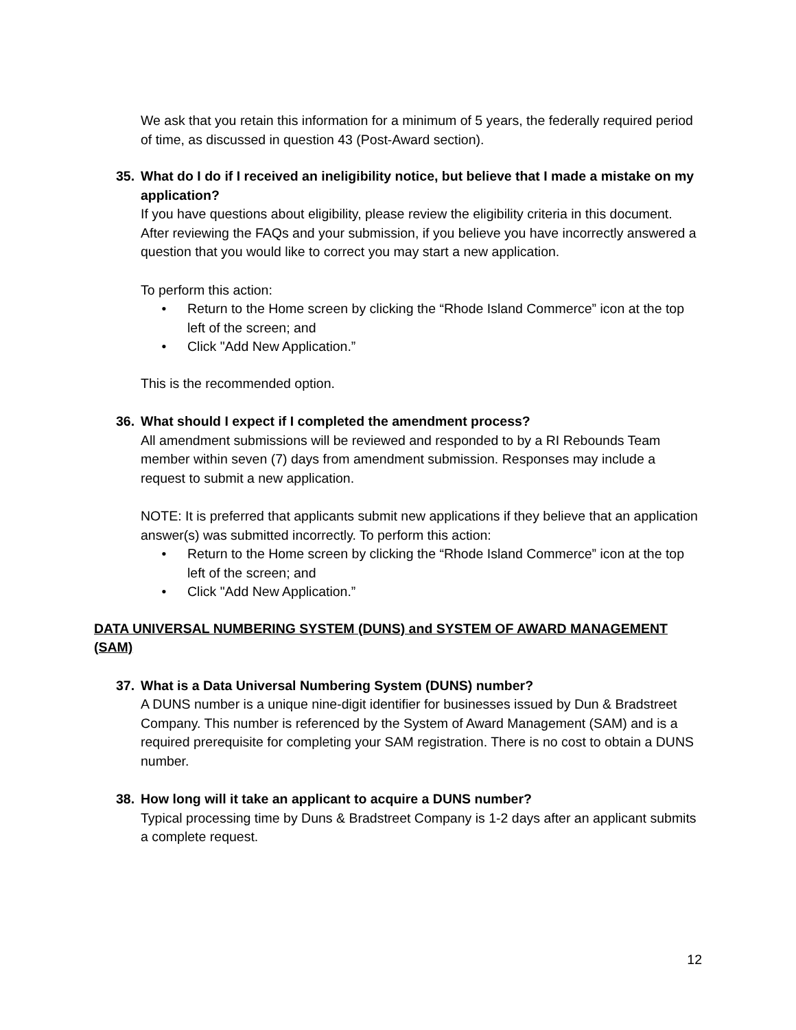We ask that you retain this information for a minimum of 5 years, the federally required period of time, as discussed in question 43 (Post-Award section).
35. What do I do if I received an ineligibility notice, but believe that I made a mistake on my application?
If you have questions about eligibility, please review the eligibility criteria in this document. After reviewing the FAQs and your submission, if you believe you have incorrectly answered a question that you would like to correct you may start a new application.
To perform this action:
• Return to the Home screen by clicking the “Rhode Island Commerce” icon at the top left of the screen; and
• Click "Add New Application.”
This is the recommended option.
36. What should I expect if I completed the amendment process?
All amendment submissions will be reviewed and responded to by a RI Rebounds Team member within seven (7) days from amendment submission. Responses may include a request to submit a new application.
NOTE: It is preferred that applicants submit new applications if they believe that an application answer(s) was submitted incorrectly. To perform this action:
• Return to the Home screen by clicking the “Rhode Island Commerce” icon at the top left of the screen; and
• Click "Add New Application.”
DATA UNIVERSAL NUMBERING SYSTEM (DUNS) and SYSTEM OF AWARD MANAGEMENT (SAM)
37. What is a Data Universal Numbering System (DUNS) number?
A DUNS number is a unique nine-digit identifier for businesses issued by Dun & Bradstreet Company. This number is referenced by the System of Award Management (SAM) and is a required prerequisite for completing your SAM registration. There is no cost to obtain a DUNS number.
38. How long will it take an applicant to acquire a DUNS number?
Typical processing time by Duns & Bradstreet Company is 1-2 days after an applicant submits a complete request.
12